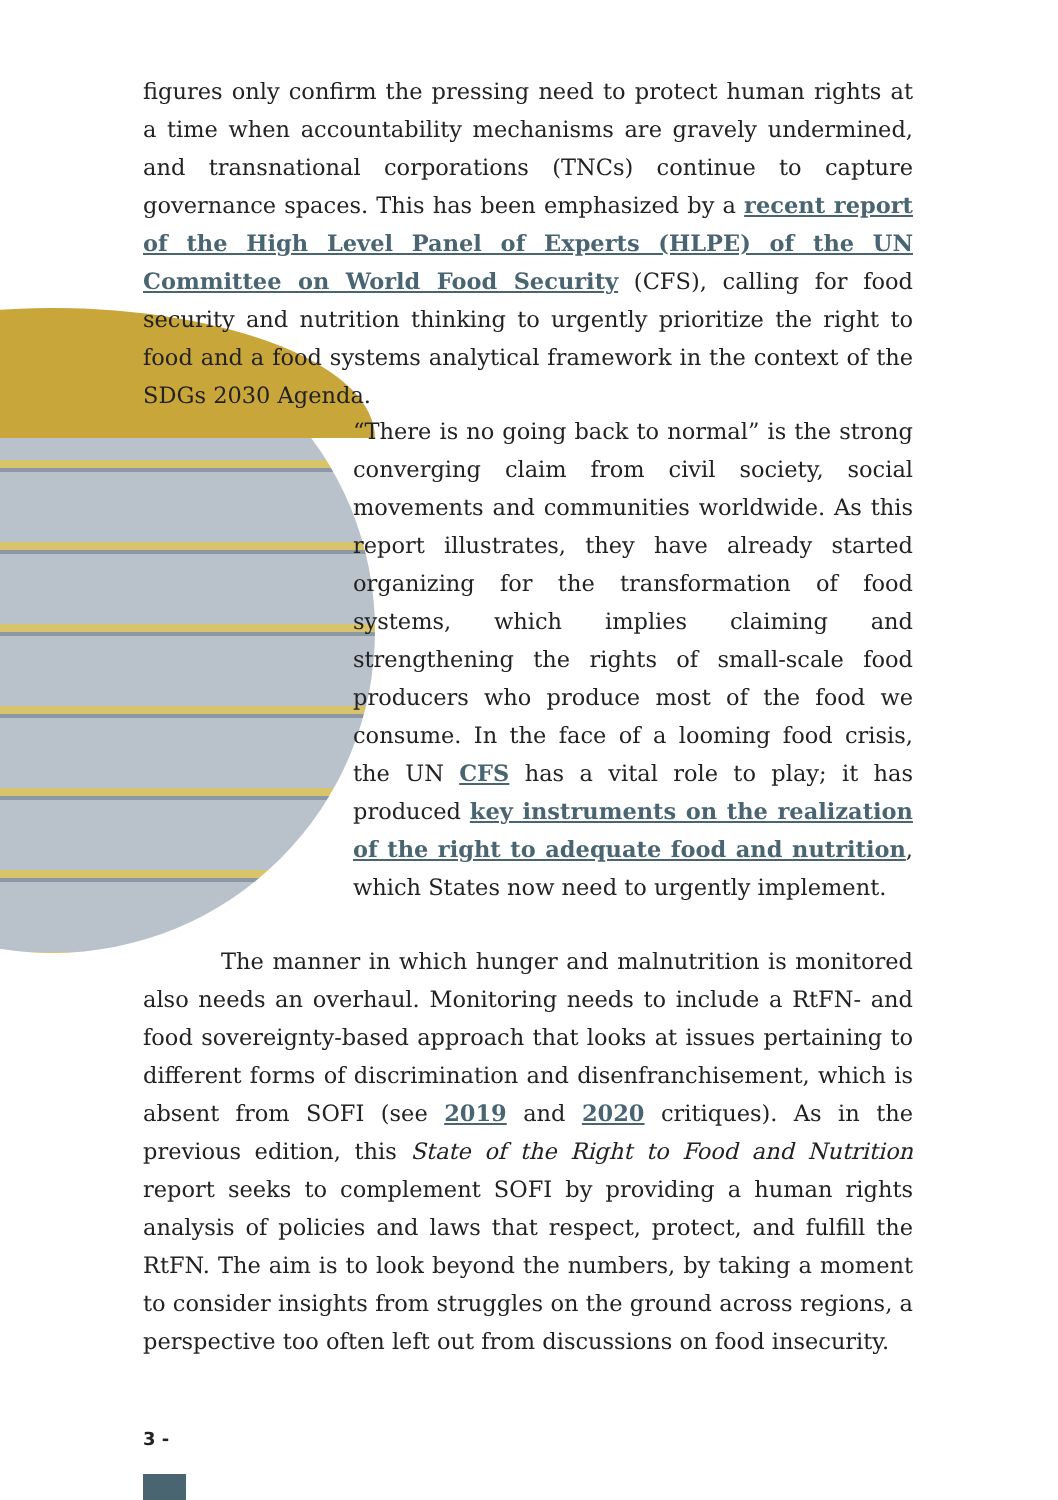figures only confirm the pressing need to protect human rights at a time when accountability mechanisms are gravely undermined, and transnational corporations (TNCs) continue to capture governance spaces. This has been emphasized by a recent report of the High Level Panel of Experts (HLPE) of the UN Committee on World Food Security (CFS), calling for food security and nutrition thinking to urgently prioritize the right to food and a food systems analytical framework in the context of the SDGs 2030 Agenda.
“There is no going back to normal” is the strong converging claim from civil society, social movements and communities worldwide. As this report illustrates, they have already started organizing for the transformation of food systems, which implies claiming and strengthening the rights of small-scale food producers who produce most of the food we consume. In the face of a looming food crisis, the UN CFS has a vital role to play; it has produced key instruments on the realization of the right to adequate food and nutrition, which States now need to urgently implement.
The manner in which hunger and malnutrition is monitored also needs an overhaul. Monitoring needs to include a RtFN- and food sovereignty-based approach that looks at issues pertaining to different forms of discrimination and disenfranchisement, which is absent from SOFI (see 2019 and 2020 critiques). As in the previous edition, this State of the Right to Food and Nutrition report seeks to complement SOFI by providing a human rights analysis of policies and laws that respect, protect, and fulfill the RtFN. The aim is to look beyond the numbers, by taking a moment to consider insights from struggles on the ground across regions, a perspective too often left out from discussions on food insecurity.
3 -